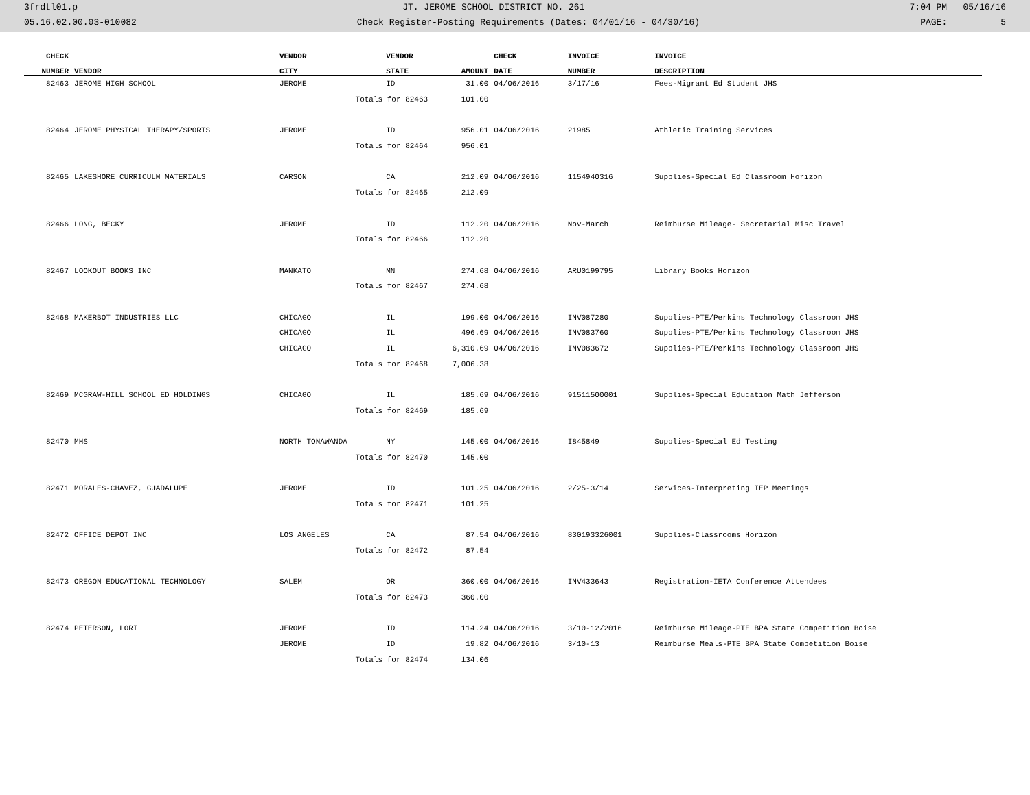3frdtl01.p JT. JEROME SCHOOL DISTRICT NO. 261 7:04 PM 05/16/16
05.16.02.00.03-010082 Check Register-Posting Requirements (Dates: 04/01/16 - 04/30/16) PAGE: 5
| CHECK | | VENDOR | VENDOR | | CHECK | INVOICE | INVOICE |
| --- | --- | --- | --- | --- | --- | --- | --- |
| NUMBER | VENDOR | CITY | STATE | AMOUNT | DATE | NUMBER | DESCRIPTION |
| 82463 | JEROME HIGH SCHOOL | JEROME | ID | 31.00 | 04/06/2016 | 3/17/16 | Fees-Migrant Ed Student JHS |
| | | Totals for 82463 | | 101.00 | | | |
| 82464 | JEROME PHYSICAL THERAPY/SPORTS | JEROME | ID | 956.01 | 04/06/2016 | 21985 | Athletic Training Services |
| | | Totals for 82464 | | 956.01 | | | |
| 82465 | LAKESHORE CURRICULM MATERIALS | CARSON | CA | 212.09 | 04/06/2016 | 1154940316 | Supplies-Special Ed Classroom Horizon |
| | | Totals for 82465 | | 212.09 | | | |
| 82466 | LONG, BECKY | JEROME | ID | 112.20 | 04/06/2016 | Nov-March | Reimburse Mileage- Secretarial Misc Travel |
| | | Totals for 82466 | | 112.20 | | | |
| 82467 | LOOKOUT BOOKS INC | MANKATO | MN | 274.68 | 04/06/2016 | ARU0199795 | Library Books Horizon |
| | | Totals for 82467 | | 274.68 | | | |
| 82468 | MAKERBOT INDUSTRIES LLC | CHICAGO | IL | 199.00 | 04/06/2016 | INV087280 | Supplies-PTE/Perkins Technology Classroom JHS |
| | | CHICAGO | IL | 496.69 | 04/06/2016 | INV083760 | Supplies-PTE/Perkins Technology Classroom JHS |
| | | CHICAGO | IL | 6,310.69 | 04/06/2016 | INV083672 | Supplies-PTE/Perkins Technology Classroom JHS |
| | | Totals for 82468 | | 7,006.38 | | | |
| 82469 | MCGRAW-HILL SCHOOL ED HOLDINGS | CHICAGO | IL | 185.69 | 04/06/2016 | 91511500001 | Supplies-Special Education Math Jefferson |
| | | Totals for 82469 | | 185.69 | | | |
| 82470 | MHS | NORTH TONAWANDA | NY | 145.00 | 04/06/2016 | I845849 | Supplies-Special Ed Testing |
| | | Totals for 82470 | | 145.00 | | | |
| 82471 | MORALES-CHAVEZ, GUADALUPE | JEROME | ID | 101.25 | 04/06/2016 | 2/25-3/14 | Services-Interpreting IEP Meetings |
| | | Totals for 82471 | | 101.25 | | | |
| 82472 | OFFICE DEPOT INC | LOS ANGELES | CA | 87.54 | 04/06/2016 | 830193326001 | Supplies-Classrooms Horizon |
| | | Totals for 82472 | | 87.54 | | | |
| 82473 | OREGON EDUCATIONAL TECHNOLOGY | SALEM | OR | 360.00 | 04/06/2016 | INV433643 | Registration-IETA Conference Attendees |
| | | Totals for 82473 | | 360.00 | | | |
| 82474 | PETERSON, LORI | JEROME | ID | 114.24 | 04/06/2016 | 3/10-12/2016 | Reimburse Mileage-PTE BPA State Competition Boise |
| | | JEROME | ID | 19.82 | 04/06/2016 | 3/10-13 | Reimburse Meals-PTE BPA State Competition Boise |
| | | Totals for 82474 | | 134.06 | | | |